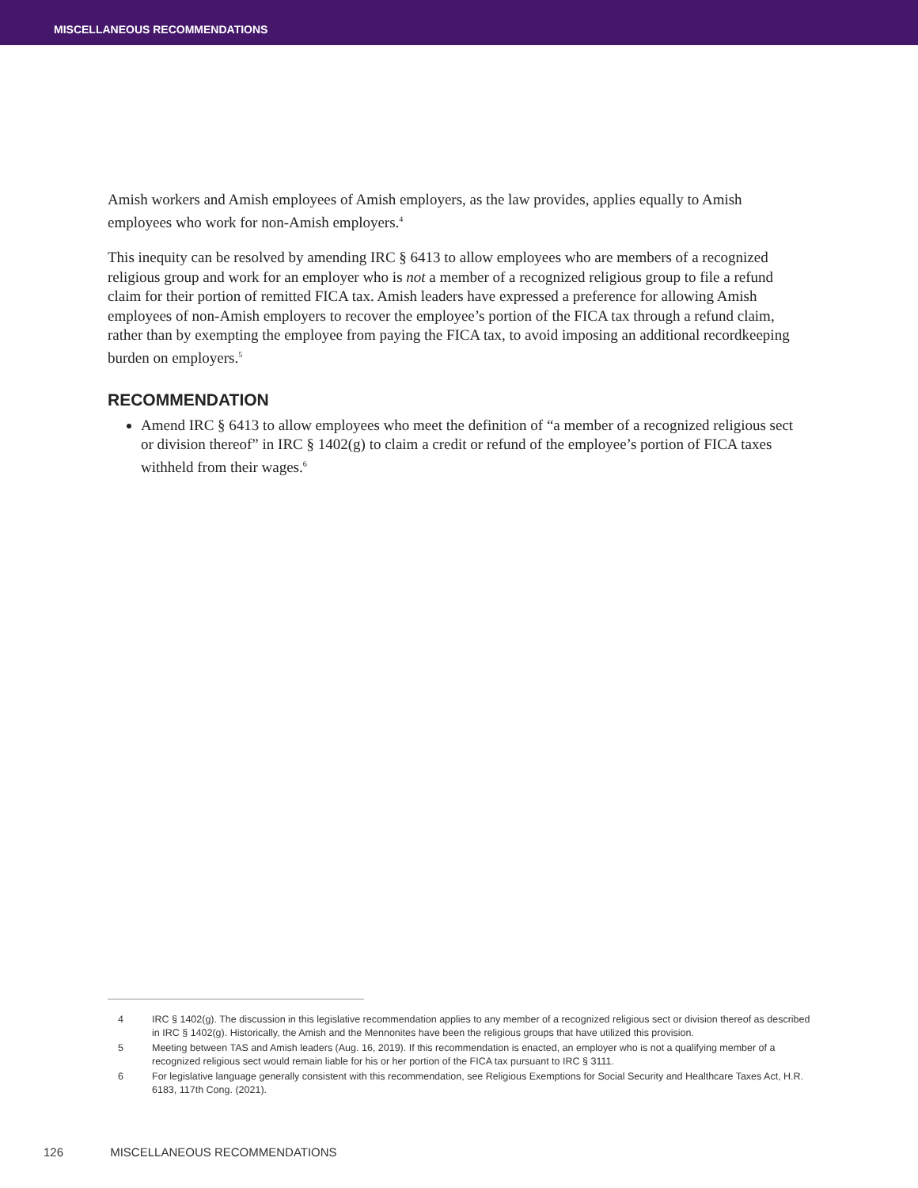MISCELLANEOUS RECOMMENDATIONS
Amish workers and Amish employees of Amish employers, as the law provides, applies equally to Amish employees who work for non-Amish employers.<sup>4</sup>
This inequity can be resolved by amending IRC § 6413 to allow employees who are members of a recognized religious group and work for an employer who is not a member of a recognized religious group to file a refund claim for their portion of remitted FICA tax. Amish leaders have expressed a preference for allowing Amish employees of non-Amish employers to recover the employee’s portion of the FICA tax through a refund claim, rather than by exempting the employee from paying the FICA tax, to avoid imposing an additional recordkeeping burden on employers.<sup>5</sup>
RECOMMENDATION
Amend IRC § 6413 to allow employees who meet the definition of “a member of a recognized religious sect or division thereof” in IRC § 1402(g) to claim a credit or refund of the employee’s portion of FICA taxes withheld from their wages.<sup>6</sup>
4 IRC § 1402(g). The discussion in this legislative recommendation applies to any member of a recognized religious sect or division thereof as described in IRC § 1402(g). Historically, the Amish and the Mennonites have been the religious groups that have utilized this provision.
5 Meeting between TAS and Amish leaders (Aug. 16, 2019). If this recommendation is enacted, an employer who is not a qualifying member of a recognized religious sect would remain liable for his or her portion of the FICA tax pursuant to IRC § 3111.
6 For legislative language generally consistent with this recommendation, see Religious Exemptions for Social Security and Healthcare Taxes Act, H.R. 6183, 117th Cong. (2021).
126 MISCELLANEOUS RECOMMENDATIONS